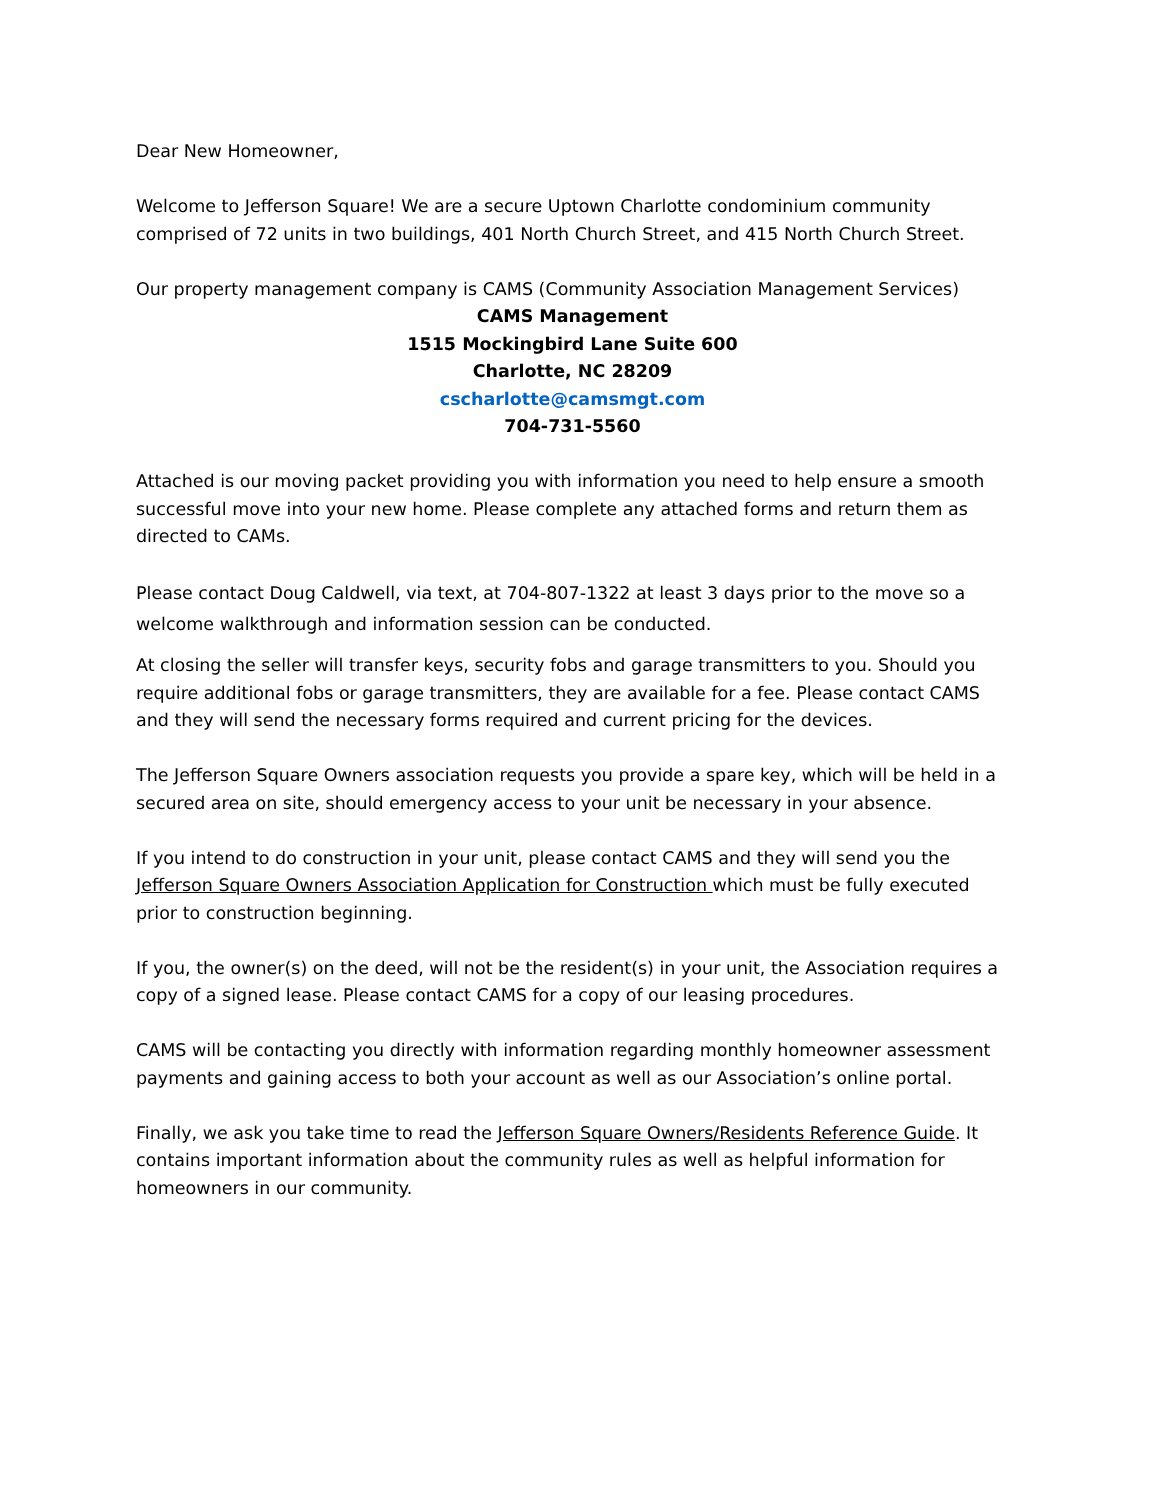Dear New Homeowner,
Welcome to Jefferson Square! We are a secure Uptown Charlotte condominium community comprised of 72 units in two buildings, 401 North Church Street, and 415 North Church Street.
Our property management company is CAMS (Community Association Management Services)
CAMS Management
1515 Mockingbird Lane Suite 600
Charlotte, NC 28209
cscharlotte@camsmgt.com
704-731-5560
Attached is our moving packet providing you with information you need to help ensure a smooth successful move into your new home. Please complete any attached forms and return them as directed to CAMs.
Please contact Doug Caldwell, via text, at 704-807-1322 at least 3 days prior to the move so a welcome walkthrough and information session can be conducted.
At closing the seller will transfer keys, security fobs and garage transmitters to you. Should you require additional fobs or garage transmitters, they are available for a fee. Please contact CAMS and they will send the necessary forms required and current pricing for the devices.
The Jefferson Square Owners association requests you provide a spare key, which will be held in a secured area on site, should emergency access to your unit be necessary in your absence.
If you intend to do construction in your unit, please contact CAMS and they will send you the Jefferson Square Owners Association Application for Construction which must be fully executed prior to construction beginning.
If you, the owner(s) on the deed, will not be the resident(s) in your unit, the Association requires a copy of a signed lease. Please contact CAMS for a copy of our leasing procedures.
CAMS will be contacting you directly with information regarding monthly homeowner assessment payments and gaining access to both your account as well as our Association’s online portal.
Finally, we ask you take time to read the Jefferson Square Owners/Residents Reference Guide. It contains important information about the community rules as well as helpful information for homeowners in our community.